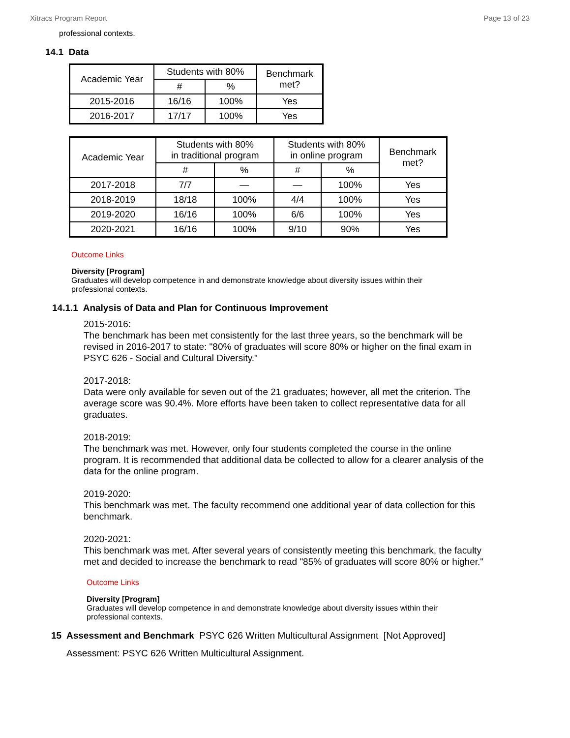Xitracs Program Report Page 13 of 23
professional contexts.
14.1 Data
| Academic Year | Students with 80% | | Benchmark met? |
| --- | --- | --- | --- |
| | # | % | |
| 2015-2016 | 16/16 | 100% | Yes |
| 2016-2017 | 17/17 | 100% | Yes |
| Academic Year | Students with 80% in traditional program | | Students with 80% in online program | | Benchmark met? |
| --- | --- | --- | --- | --- | --- |
| | # | % | # | % | |
| 2017-2018 | 7/7 | — | — | 100% | Yes |
| 2018-2019 | 18/18 | 100% | 4/4 | 100% | Yes |
| 2019-2020 | 16/16 | 100% | 6/6 | 100% | Yes |
| 2020-2021 | 16/16 | 100% | 9/10 | 90% | Yes |
Outcome Links
Diversity [Program]
Graduates will develop competence in and demonstrate knowledge about diversity issues within their professional contexts.
14.1.1 Analysis of Data and Plan for Continuous Improvement
2015-2016:
The benchmark has been met consistently for the last three years, so the benchmark will be revised in 2016-2017 to state: "80% of graduates will score 80% or higher on the final exam in PSYC 626 - Social and Cultural Diversity."
2017-2018:
Data were only available for seven out of the 21 graduates; however, all met the criterion. The average score was 90.4%. More efforts have been taken to collect representative data for all graduates.
2018-2019:
The benchmark was met. However, only four students completed the course in the online program. It is recommended that additional data be collected to allow for a clearer analysis of the data for the online program.
2019-2020:
This benchmark was met. The faculty recommend one additional year of data collection for this benchmark.
2020-2021:
This benchmark was met. After several years of consistently meeting this benchmark, the faculty met and decided to increase the benchmark to read "85% of graduates will score 80% or higher."
Outcome Links
Diversity [Program]
Graduates will develop competence in and demonstrate knowledge about diversity issues within their professional contexts.
15 Assessment and Benchmark PSYC 626 Written Multicultural Assignment [Not Approved]
Assessment: PSYC 626 Written Multicultural Assignment.